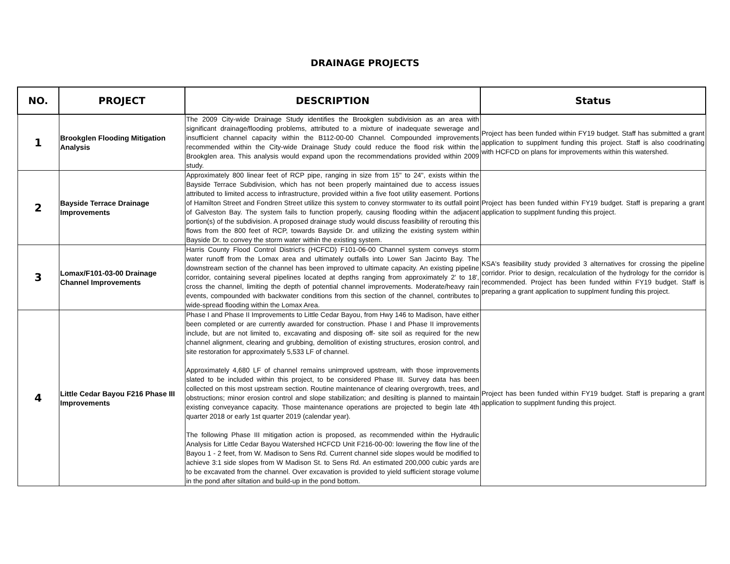DRAINAGE PROJECTS
| NO. | PROJECT | DESCRIPTION | Status |
| --- | --- | --- | --- |
| 1 | Brookglen Flooding Mitigation Analysis | The 2009 City-wide Drainage Study identifies the Brookglen subdivision as an area with significant drainage/flooding problems, attributed to a mixture of inadequate sewerage and insufficient channel capacity within the B112-00-00 Channel. Compounded improvements recommended within the City-wide Drainage Study could reduce the flood risk within the Brookglen area. This analysis would expand upon the recommendations provided within 2009 study. | Project has been funded within FY19 budget. Staff has submitted a grant application to supplment funding this project. Staff is also coodrinating with HCFCD on plans for improvements within this watershed. |
| 2 | Bayside Terrace Drainage Improvements | Approximately 800 linear feet of RCP pipe, ranging in size from 15" to 24", exists within the Bayside Terrace Subdivision, which has not been properly maintained due to access issues attributed to limited access to infrastructure, provided within a five foot utility easement. Portions of Hamilton Street and Fondren Street utilize this system to convey stormwater to its outfall point of Galveston Bay. The system fails to function properly, causing flooding within the adjacent portion(s) of the subdivision. A proposed drainage study would discuss feasibility of rerouting this flows from the 800 feet of RCP, towards Bayside Dr. and utilizing the existing system within Bayside Dr. to convey the storm water within the existing system. | Project has been funded within FY19 budget. Staff is preparing a grant application to supplment funding this project. |
| 3 | Lomax/F101-03-00 Drainage Channel Improvements | Harris County Flood Control District's (HCFCD) F101-06-00 Channel system conveys storm water runoff from the Lomax area and ultimately outfalls into Lower San Jacinto Bay. The downstream section of the channel has been improved to ultimate capacity. An existing pipeline corridor, containing several pipelines located at depths ranging from approximately 2' to 18', cross the channel, limiting the depth of potential channel improvements. Moderate/heavy rain events, compounded with backwater conditions from this section of the channel, contributes to wide-spread flooding within the Lomax Area. | KSA's feasibility study provided 3 alternatives for crossing the pipeline corridor. Prior to design, recalculation of the hydrology for the corridor is recommended. Project has been funded within FY19 budget. Staff is preparing a grant application to supplment funding this project. |
| 4 | Little Cedar Bayou F216 Phase III Improvements | Phase I and Phase II Improvements to Little Cedar Bayou, from Hwy 146 to Madison, have either been completed or are currently awarded for construction. Phase I and Phase II improvements include, but are not limited to, excavating and disposing off- site soil as required for the new channel alignment, clearing and grubbing, demolition of existing structures, erosion control, and site restoration for approximately 5,533 LF of channel. Approximately 4,680 LF of channel remains unimproved upstream, with those improvements slated to be included within this project, to be considered Phase III. Survey data has been collected on this most upstream section. Routine maintenance of clearing overgrowth, trees, and obstructions; minor erosion control and slope stabilization; and desilting is planned to maintain existing conveyance capacity. Those maintenance operations are projected to begin late 4th quarter 2018 or early 1st quarter 2019 (calendar year). The following Phase III mitigation action is proposed, as recommended within the Hydraulic Analysis for Little Cedar Bayou Watershed HCFCD Unit F216-00-00: lowering the flow line of the Bayou 1 - 2 feet, from W. Madison to Sens Rd. Current channel side slopes would be modified to achieve 3:1 side slopes from W Madison St. to Sens Rd. An estimated 200,000 cubic yards are to be excavated from the channel. Over excavation is provided to yield sufficient storage volume in the pond after siltation and build-up in the pond bottom. | Project has been funded within FY19 budget. Staff is preparing a grant application to supplment funding this project. |